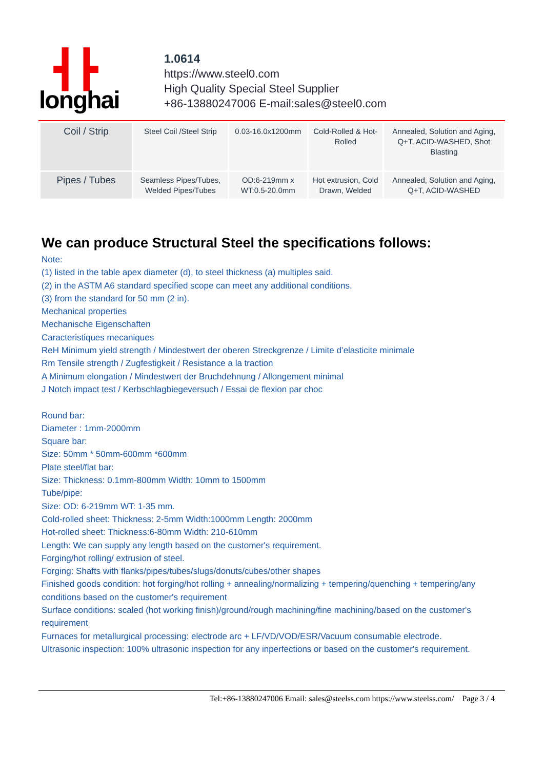┫┣
longhai
1.0614
https://www.steel0.com
High Quality Special Steel Supplier
+86-13880247006 E-mail:sales@steel0.com
| Coil / Strip | Steel Coil /Steel Strip | 0.03-16.0x1200mm | Cold-Rolled & Hot-Rolled | Annealed, Solution and Aging, Q+T, ACID-WASHED, Shot Blasting |
| Pipes / Tubes | Seamless Pipes/Tubes, Welded Pipes/Tubes | OD:6-219mm x WT:0.5-20.0mm | Hot extrusion, Cold Drawn, Welded | Annealed, Solution and Aging, Q+T, ACID-WASHED |
We can produce Structural Steel the specifications follows:
Note:
(1) listed in the table apex diameter (d), to steel thickness (a) multiples said.
(2) in the ASTM A6 standard specified scope can meet any additional conditions.
(3) from the standard for 50 mm (2 in).
Mechanical properties
Mechanische Eigenschaften
Caracteristiques mecaniques
ReH Minimum yield strength / Mindestwert der oberen Streckgrenze / Limite d’elasticite minimale
Rm Tensile strength / Zugfestigkeit / Resistance a la traction
A Minimum elongation / Mindestwert der Bruchdehnung / Allongement minimal
J Notch impact test / Kerbschlagbiegeversuch / Essai de flexion par choc
Round bar:
Diameter : 1mm-2000mm
Square bar:
Size: 50mm * 50mm-600mm *600mm
Plate steel/flat bar:
Size: Thickness: 0.1mm-800mm Width: 10mm to 1500mm
Tube/pipe:
Size: OD: 6-219mm WT: 1-35 mm.
Cold-rolled sheet: Thickness: 2-5mm Width:1000mm Length: 2000mm
Hot-rolled sheet: Thickness:6-80mm Width: 210-610mm
Length: We can supply any length based on the customer's requirement.
Forging/hot rolling/ extrusion of steel.
Forging: Shafts with flanks/pipes/tubes/slugs/donuts/cubes/other shapes
Finished goods condition: hot forging/hot rolling + annealing/normalizing + tempering/quenching + tempering/any conditions based on the customer's requirement
Surface conditions: scaled (hot working finish)/ground/rough machining/fine machining/based on the customer's requirement
Furnaces for metallurgical processing: electrode arc + LF/VD/VOD/ESR/Vacuum consumable electrode.
Ultrasonic inspection: 100% ultrasonic inspection for any inperfections or based on the customer's requirement.
Tel:+86-13880247006 Email: sales@steelss.com https://www.steelss.com/ Page 3 / 4